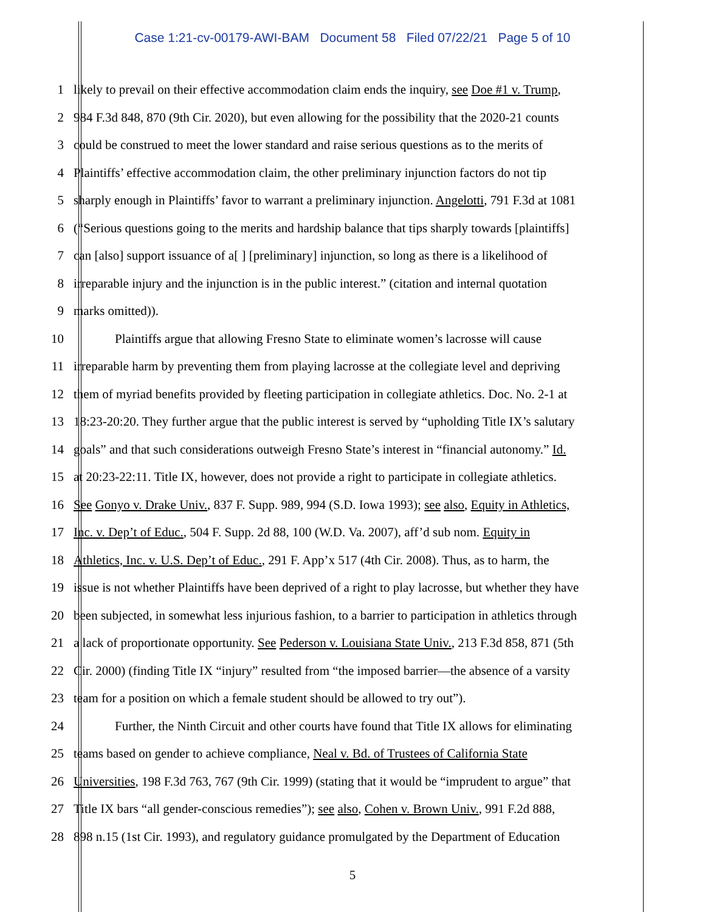Case 1:21-cv-00179-AWI-BAM Document 58 Filed 07/22/21 Page 5 of 10
1 likely to prevail on their effective accommodation claim ends the inquiry, see Doe #1 v. Trump,
2 984 F.3d 848, 870 (9th Cir. 2020), but even allowing for the possibility that the 2020-21 counts
3 could be construed to meet the lower standard and raise serious questions as to the merits of
4 Plaintiffs’ effective accommodation claim, the other preliminary injunction factors do not tip
5 sharply enough in Plaintiffs’ favor to warrant a preliminary injunction. Angelotti, 791 F.3d at 1081
6 (“Serious questions going to the merits and hardship balance that tips sharply towards [plaintiffs]
7 can [also] support issuance of a[ ] [preliminary] injunction, so long as there is a likelihood of
8 irreparable injury and the injunction is in the public interest.” (citation and internal quotation
9 marks omitted)).
10 Plaintiffs argue that allowing Fresno State to eliminate women’s lacrosse will cause
11 irreparable harm by preventing them from playing lacrosse at the collegiate level and depriving
12 them of myriad benefits provided by fleeting participation in collegiate athletics. Doc. No. 2-1 at
13 18:23-20:20. They further argue that the public interest is served by “upholding Title IX’s salutary
14 goals” and that such considerations outweigh Fresno State’s interest in “financial autonomy.” Id.
15 at 20:23-22:11. Title IX, however, does not provide a right to participate in collegiate athletics.
16 See Gonyo v. Drake Univ., 837 F. Supp. 989, 994 (S.D. Iowa 1993); see also, Equity in Athletics,
17 Inc. v. Dep’t of Educ., 504 F. Supp. 2d 88, 100 (W.D. Va. 2007), aff’d sub nom. Equity in
18 Athletics, Inc. v. U.S. Dep’t of Educ., 291 F. App’x 517 (4th Cir. 2008). Thus, as to harm, the
19 issue is not whether Plaintiffs have been deprived of a right to play lacrosse, but whether they have
20 been subjected, in somewhat less injurious fashion, to a barrier to participation in athletics through
21 a lack of proportionate opportunity. See Pederson v. Louisiana State Univ., 213 F.3d 858, 871 (5th
22 Cir. 2000) (finding Title IX “injury” resulted from “the imposed barrier—the absence of a varsity
23 team for a position on which a female student should be allowed to try out”).
24 Further, the Ninth Circuit and other courts have found that Title IX allows for eliminating
25 teams based on gender to achieve compliance, Neal v. Bd. of Trustees of California State
26 Universities, 198 F.3d 763, 767 (9th Cir. 1999) (stating that it would be “imprudent to argue” that
27 Title IX bars “all gender-conscious remedies”); see also, Cohen v. Brown Univ., 991 F.2d 888,
28 898 n.15 (1st Cir. 1993), and regulatory guidance promulgated by the Department of Education
5